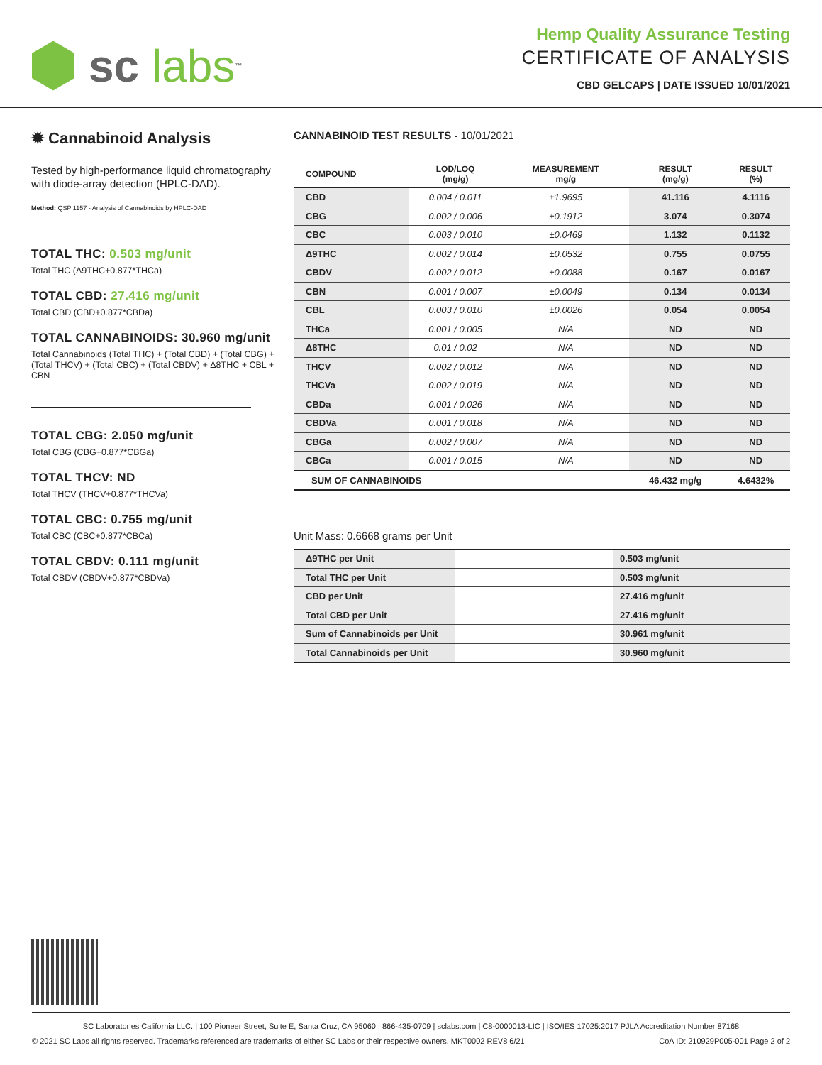sc labs<sup>™</sup>
Hemp Quality Assurance Testing
CERTIFICATE OF ANALYSIS
CBD GELCAPS | DATE ISSUED 10/01/2021
✹ Cannabinoid Analysis
Tested by high-performance liquid chromatography with diode-array detection (HPLC-DAD).
Method: QSP 1157 - Analysis of Cannabinoids by HPLC-DAD
TOTAL THC: 0.503 mg/unit
Total THC (Δ9THC+0.877*THCa)
TOTAL CBD: 27.416 mg/unit
Total CBD (CBD+0.877*CBDa)
TOTAL CANNABINOIDS: 30.960 mg/unit
Total Cannabinoids (Total THC) + (Total CBD) + (Total CBG) + (Total THCV) + (Total CBC) + (Total CBDV) + Δ8THC + CBL + CBN
TOTAL CBG: 2.050 mg/unit
Total CBG (CBG+0.877*CBGa)
TOTAL THCV: ND
Total THCV (THCV+0.877*THCVa)
TOTAL CBC: 0.755 mg/unit
Total CBC (CBC+0.877*CBCa)
TOTAL CBDV: 0.111 mg/unit
Total CBDV (CBDV+0.877*CBDVa)
CANNABINOID TEST RESULTS - 10/01/2021
| COMPOUND | LOD/LOQ (mg/g) | MEASUREMENT mg/g | RESULT (mg/g) | RESULT (%) |
| --- | --- | --- | --- | --- |
| CBD | 0.004 / 0.011 | ±1.9695 | 41.116 | 4.1116 |
| CBG | 0.002 / 0.006 | ±0.1912 | 3.074 | 0.3074 |
| CBC | 0.003 / 0.010 | ±0.0469 | 1.132 | 0.1132 |
| Δ9THC | 0.002 / 0.014 | ±0.0532 | 0.755 | 0.0755 |
| CBDV | 0.002 / 0.012 | ±0.0088 | 0.167 | 0.0167 |
| CBN | 0.001 / 0.007 | ±0.0049 | 0.134 | 0.0134 |
| CBL | 0.003 / 0.010 | ±0.0026 | 0.054 | 0.0054 |
| THCa | 0.001 / 0.005 | N/A | ND | ND |
| Δ8THC | 0.01 / 0.02 | N/A | ND | ND |
| THCV | 0.002 / 0.012 | N/A | ND | ND |
| THCVa | 0.002 / 0.019 | N/A | ND | ND |
| CBDa | 0.001 / 0.026 | N/A | ND | ND |
| CBDVa | 0.001 / 0.018 | N/A | ND | ND |
| CBGa | 0.002 / 0.007 | N/A | ND | ND |
| CBCa | 0.001 / 0.015 | N/A | ND | ND |
| SUM OF CANNABINOIDS | | | 46.432 mg/g | 4.6432% |
Unit Mass: 0.6668 grams per Unit
| Δ9THC per Unit | | 0.503 mg/unit |
| Total THC per Unit | | 0.503 mg/unit |
| CBD per Unit | | 27.416 mg/unit |
| Total CBD per Unit | | 27.416 mg/unit |
| Sum of Cannabinoids per Unit | | 30.961 mg/unit |
| Total Cannabinoids per Unit | | 30.960 mg/unit |
SC Laboratories California LLC. | 100 Pioneer Street, Suite E, Santa Cruz, CA 95060 | 866-435-0709 | sclabs.com | C8-0000013-LIC | ISO/IES 17025:2017 PJLA Accreditation Number 87168
© 2021 SC Labs all rights reserved. Trademarks referenced are trademarks of either SC Labs or their respective owners. MKT0002 REV8 6/21 CoA ID: 210929P005-001 Page 2 of 2